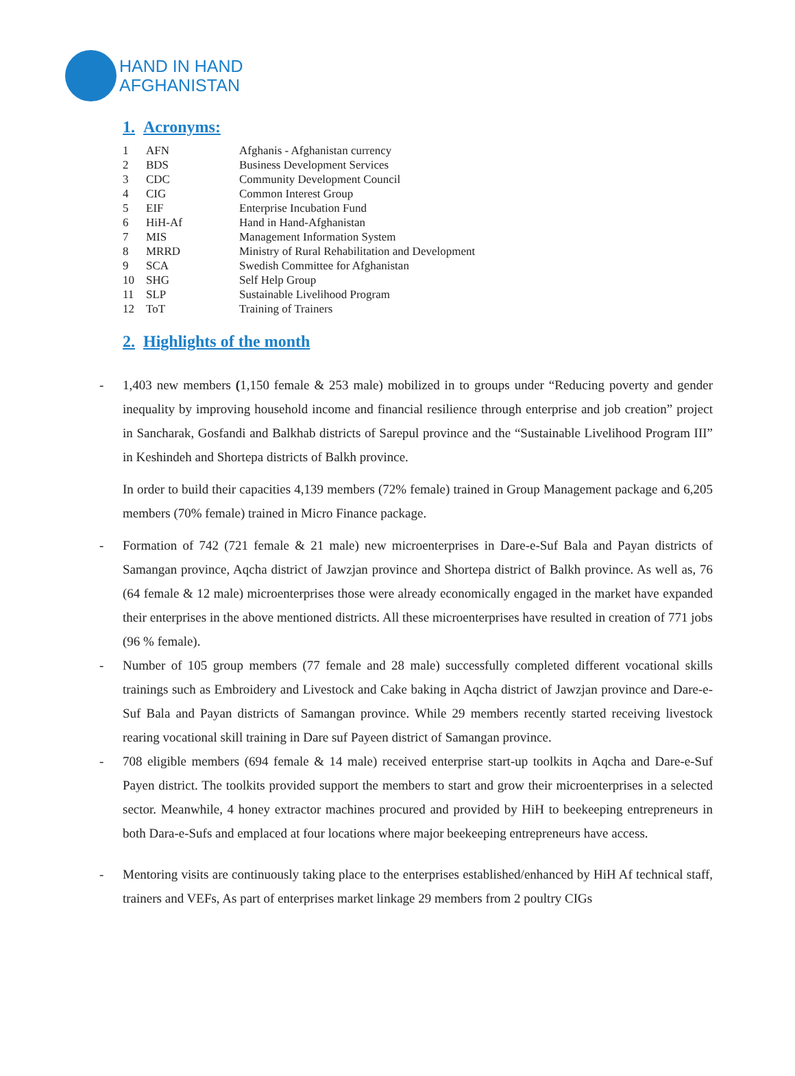HAND IN HAND
AFGHANISTAN
1. Acronyms:
| 1 | AFN | Afghanis - Afghanistan currency |
| 2 | BDS | Business Development Services |
| 3 | CDC | Community Development Council |
| 4 | CIG | Common Interest Group |
| 5 | EIF | Enterprise Incubation Fund |
| 6 | HiH-Af | Hand in Hand-Afghanistan |
| 7 | MIS | Management Information System |
| 8 | MRRD | Ministry of Rural Rehabilitation and Development |
| 9 | SCA | Swedish Committee for Afghanistan |
| 10 | SHG | Self Help Group |
| 11 | SLP | Sustainable Livelihood Program |
| 12 | ToT | Training of Trainers |
2. Highlights of the month
- 1,403 new members (1,150 female & 253 male) mobilized in to groups under “Reducing poverty and gender inequality by improving household income and financial resilience through enterprise and job creation” project in Sancharak, Gosfandi and Balkhab districts of Sarepul province and the “Sustainable Livelihood Program III” in Keshindeh and Shortepa districts of Balkh province.
In order to build their capacities 4,139 members (72% female) trained in Group Management package and 6,205 members (70% female) trained in Micro Finance package.
- Formation of 742 (721 female & 21 male) new microenterprises in Dare-e-Suf Bala and Payan districts of Samangan province, Aqcha district of Jawzjan province and Shortepa district of Balkh province. As well as, 76 (64 female & 12 male) microenterprises those were already economically engaged in the market have expanded their enterprises in the above mentioned districts. All these microenterprises have resulted in creation of 771 jobs (96 % female).
- Number of 105 group members (77 female and 28 male) successfully completed different vocational skills trainings such as Embroidery and Livestock and Cake baking in Aqcha district of Jawzjan province and Dare-e- Suf Bala and Payan districts of Samangan province. While 29 members recently started receiving livestock rearing vocational skill training in Dare suf Payeen district of Samangan province.
- 708 eligible members (694 female & 14 male) received enterprise start-up toolkits in Aqcha and Dare-e-Suf Payen district. The toolkits provided support the members to start and grow their microenterprises in a selected sector. Meanwhile, 4 honey extractor machines procured and provided by HiH to beekeeping entrepreneurs in both Dara-e-Sufs and emplaced at four locations where major beekeeping entrepreneurs have access.
- Mentoring visits are continuously taking place to the enterprises established/enhanced by HiH Af technical staff, trainers and VEFs, As part of enterprises market linkage 29 members from 2 poultry CIGs